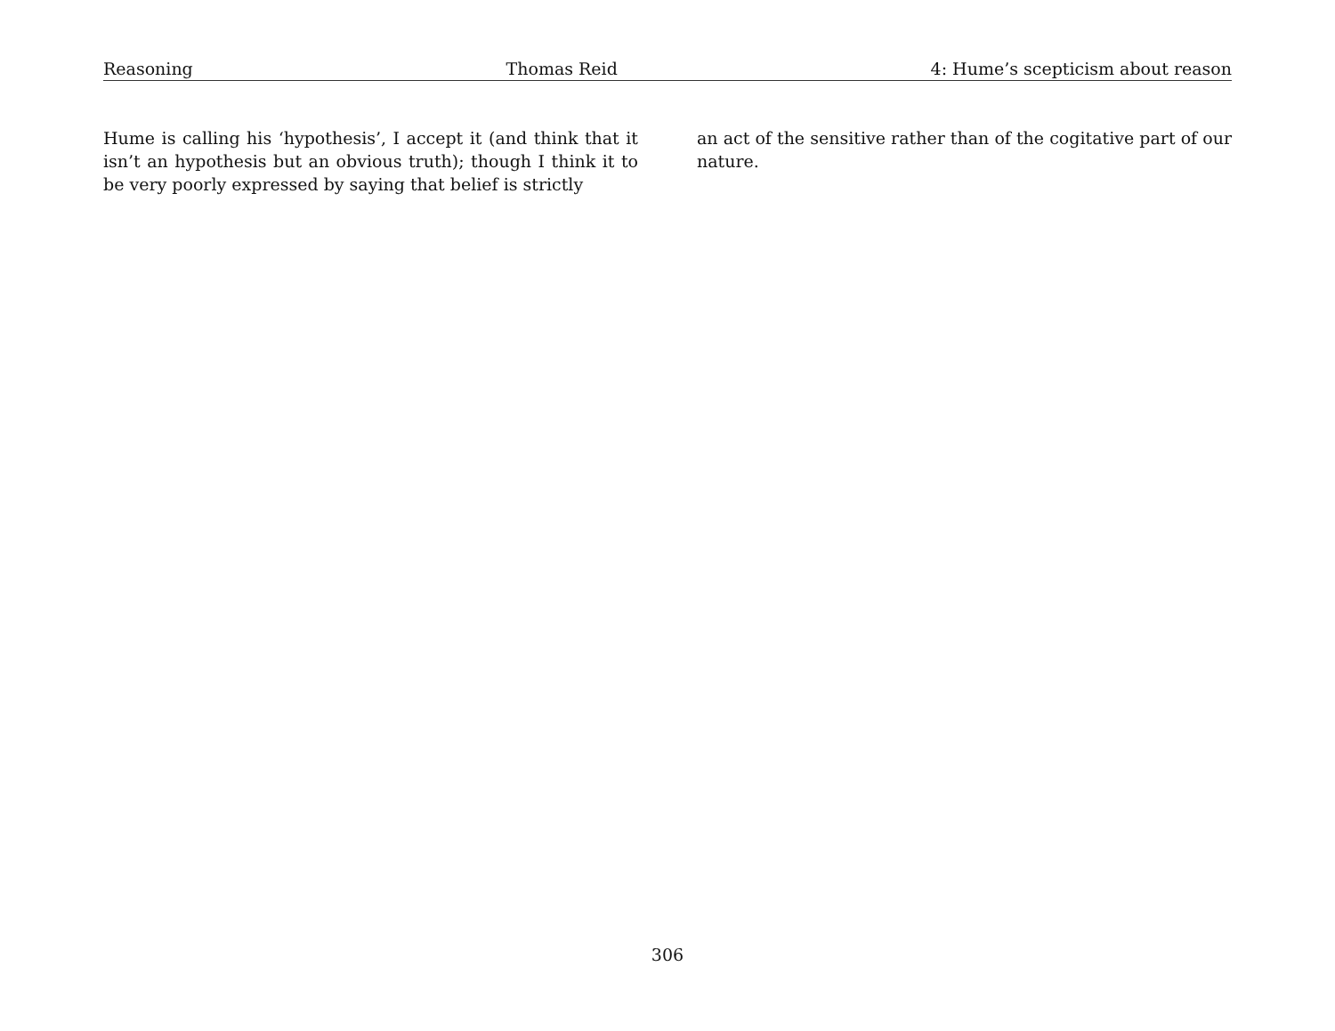Reasoning Thomas Reid 4: Hume’s scepticism about reason
Hume is calling his ‘hypothesis’, I accept it (and think that it isn’t an hypothesis but an obvious truth); though I think it to be very poorly expressed by saying that belief is strictly
an act of the sensitive rather than of the cogitative part of our nature.
306